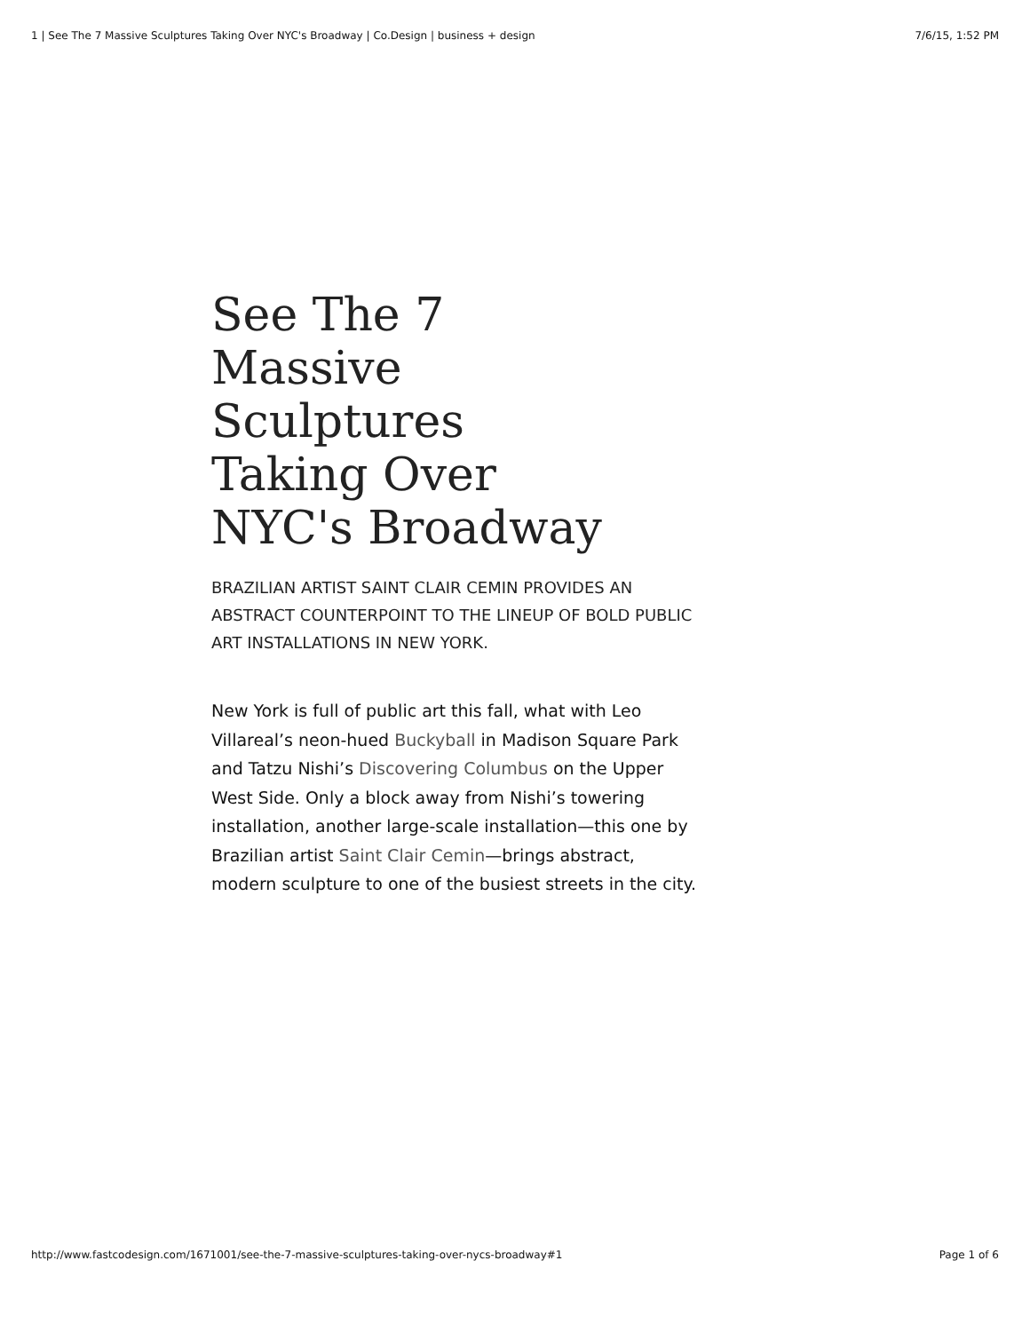1 | See The 7 Massive Sculptures Taking Over NYC's Broadway | Co.Design | business + design 7/6/15, 1:52 PM
See The 7 Massive Sculptures Taking Over NYC's Broadway
BRAZILIAN ARTIST SAINT CLAIR CEMIN PROVIDES AN ABSTRACT COUNTERPOINT TO THE LINEUP OF BOLD PUBLIC ART INSTALLATIONS IN NEW YORK.
New York is full of public art this fall, what with Leo Villareal’s neon-hued Buckyball in Madison Square Park and Tatzu Nishi’s Discovering Columbus on the Upper West Side. Only a block away from Nishi’s towering installation, another large-scale installation—this one by Brazilian artist Saint Clair Cemin—brings abstract, modern sculpture to one of the busiest streets in the city.
http://www.fastcodesign.com/1671001/see-the-7-massive-sculptures-taking-over-nycs-broadway#1 Page 1 of 6